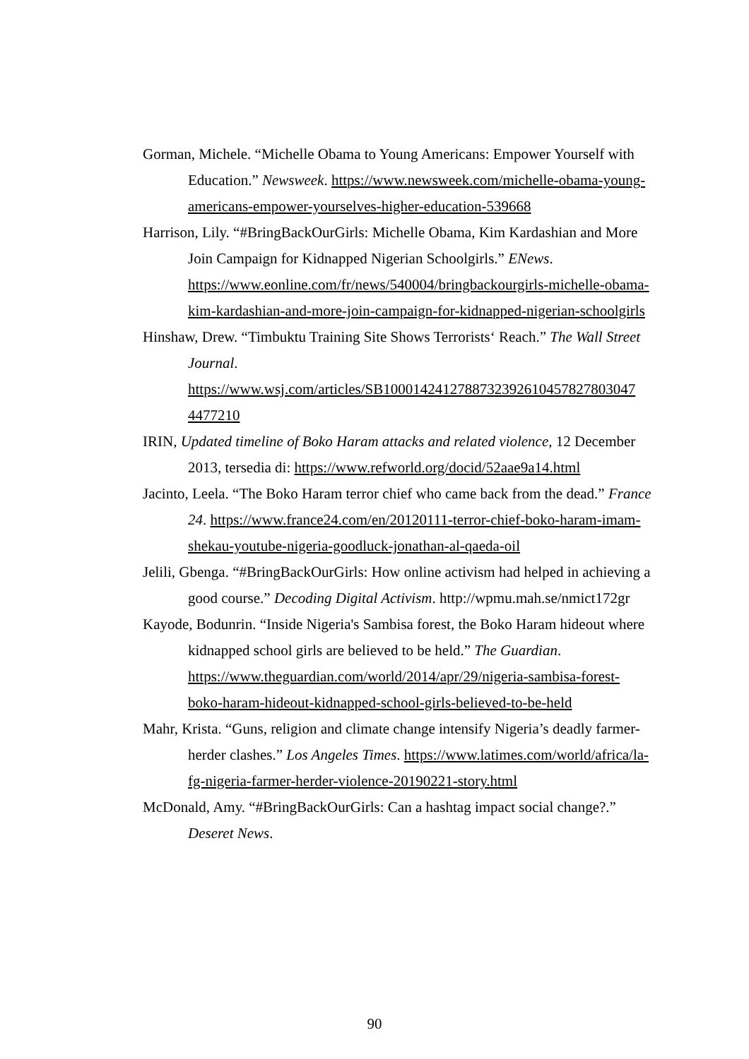Gorman, Michele. “Michelle Obama to Young Americans: Empower Yourself with Education.” Newsweek. https://www.newsweek.com/michelle-obama-young-americans-empower-yourselves-higher-education-539668
Harrison, Lily. “#BringBackOurGirls: Michelle Obama, Kim Kardashian and More Join Campaign for Kidnapped Nigerian Schoolgirls.” ENews. https://www.eonline.com/fr/news/540004/bringbackourgirls-michelle-obama-kim-kardashian-and-more-join-campaign-for-kidnapped-nigerian-schoolgirls
Hinshaw, Drew. “Timbuktu Training Site Shows Terrorists‘ Reach.” The Wall Street Journal. https://www.wsj.com/articles/SB1000142412788732392610457827803047 4477210
IRIN, Updated timeline of Boko Haram attacks and related violence, 12 December 2013, tersedia di: https://www.refworld.org/docid/52aae9a14.html
Jacinto, Leela. “The Boko Haram terror chief who came back from the dead.” France 24. https://www.france24.com/en/20120111-terror-chief-boko-haram-imam-shekau-youtube-nigeria-goodluck-jonathan-al-qaeda-oil
Jelili, Gbenga. “#BringBackOurGirls: How online activism had helped in achieving a good course.” Decoding Digital Activism. http://wpmu.mah.se/nmict172gr
Kayode, Bodunrin. “Inside Nigeria's Sambisa forest, the Boko Haram hideout where kidnapped school girls are believed to be held.” The Guardian. https://www.theguardian.com/world/2014/apr/29/nigeria-sambisa-forest-boko-haram-hideout-kidnapped-school-girls-believed-to-be-held
Mahr, Krista. “Guns, religion and climate change intensify Nigeria’s deadly farmer-herder clashes.” Los Angeles Times. https://www.latimes.com/world/africa/la-fg-nigeria-farmer-herder-violence-20190221-story.html
McDonald, Amy. “#BringBackOurGirls: Can a hashtag impact social change?.” Deseret News.
90